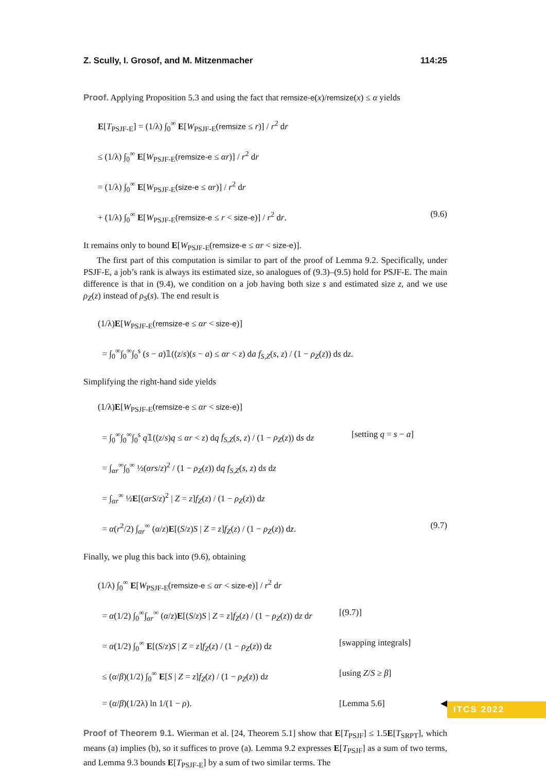Z. Scully, I. Grosof, and M. Mitzenmacher 114:25
Proof. Applying Proposition 5.3 and using the fact that remsize-e(x)/remsize(x) ≤ α yields
E[T<sub>PSJF-E</sub>] = (1/λ) ∫<sub>0</sub><sup>∞</sup> E[W<sub>PSJF-E</sub>(remsize ≤ r)] / r<sup>2</sup> dr
≤ (1/λ) ∫<sub>0</sub><sup>∞</sup> E[W<sub>PSJF-E</sub>(remsize-e ≤ αr)] / r<sup>2</sup> dr
= (1/λ) ∫<sub>0</sub><sup>∞</sup> E[W<sub>PSJF-E</sub>(size-e ≤ αr)] / r<sup>2</sup> dr
+ (1/λ) ∫<sub>0</sub><sup>∞</sup> E[W<sub>PSJF-E</sub>(remsize-e ≤ r < size-e)] / r<sup>2</sup> dr. (9.6)
It remains only to bound E[W<sub>PSJF-E</sub>(remsize-e ≤ αr < size-e)].
The first part of this computation is similar to part of the proof of Lemma 9.2. Specifically, under PSJF-E, a job’s rank is always its estimated size, so analogues of (9.3)–(9.5) hold for PSJF-E. The main difference is that in (9.4), we condition on a job having both size s and estimated size z, and we use ρ<sub>Z</sub>(z) instead of ρ<sub>S</sub>(s). The end result is
(1/λ)E[W<sub>PSJF-E</sub>(remsize-e ≤ αr < size-e)]
= ∫<sub>0</sub><sup>∞</sup>∫<sub>0</sub><sup>∞</sup>∫<sub>0</sub><sup>s</sup> (s − a)𝟙((z/s)(s − a) ≤ αr < z) da f<sub>S,Z</sub>(s, z) / (1 − ρ<sub>Z</sub>(z)) ds dz.
Simplifying the right-hand side yields
(1/λ)E[W<sub>PSJF-E</sub>(remsize-e ≤ αr < size-e)]
= ∫<sub>0</sub><sup>∞</sup>∫<sub>0</sub><sup>∞</sup>∫<sub>0</sub><sup>s</sup> q𝟙((z/s)q ≤ αr < z) dq f<sub>S,Z</sub>(s, z) / (1 − ρ<sub>Z</sub>(z)) ds dz [setting q = s − a]
= ∫<sub>αr</sub><sup>∞</sup>∫<sub>0</sub><sup>∞</sup> ½(αrs/z)<sup>2</sup> / (1 − ρ<sub>Z</sub>(z)) dq f<sub>S,Z</sub>(s, z) ds dz
= ∫<sub>αr</sub><sup>∞</sup> ½E[(αrS/z)<sup>2</sup> | Z = z]f<sub>Z</sub>(z) / (1 − ρ<sub>Z</sub>(z)) dz
= α(r<sup>2</sup>/2) ∫<sub>αr</sub><sup>∞</sup> (α/z)E[(S/z)S | Z = z]f<sub>Z</sub>(z) / (1 − ρ<sub>Z</sub>(z)) dz. (9.7)
Finally, we plug this back into (9.6), obtaining
(1/λ) ∫<sub>0</sub><sup>∞</sup> E[W<sub>PSJF-E</sub>(remsize-e ≤ αr < size-e)] / r<sup>2</sup> dr
= α(1/2) ∫<sub>0</sub><sup>∞</sup>∫<sub>αr</sub><sup>∞</sup> (α/z)E[(S/z)S | Z = z]f<sub>Z</sub>(z) / (1 − ρ<sub>Z</sub>(z)) dz dr [(9.7)]
= α(1/2) ∫<sub>0</sub><sup>∞</sup> E[(S/z)S | Z = z]f<sub>Z</sub>(z) / (1 − ρ<sub>Z</sub>(z)) dz [swapping integrals]
≤ (α/β)(1/2) ∫<sub>0</sub><sup>∞</sup> E[S | Z = z]f<sub>Z</sub>(z) / (1 − ρ<sub>Z</sub>(z)) dz [using Z/S ≥ β]
= (α/β)(1/2λ) ln 1/(1 − ρ). [Lemma 5.6] ◀
Proof of Theorem 9.1. Wierman et al. [24, Theorem 5.1] show that E[T<sub>PSJF</sub>] ≤ 1.5E[T<sub>SRPT</sub>], which means (a) implies (b), so it suffices to prove (a). Lemma 9.2 expresses E[T<sub>PSJF</sub>] as a sum of two terms, and Lemma 9.3 bounds E[T<sub>PSJF-E</sub>] by a sum of two similar terms. The
ITCS 2022